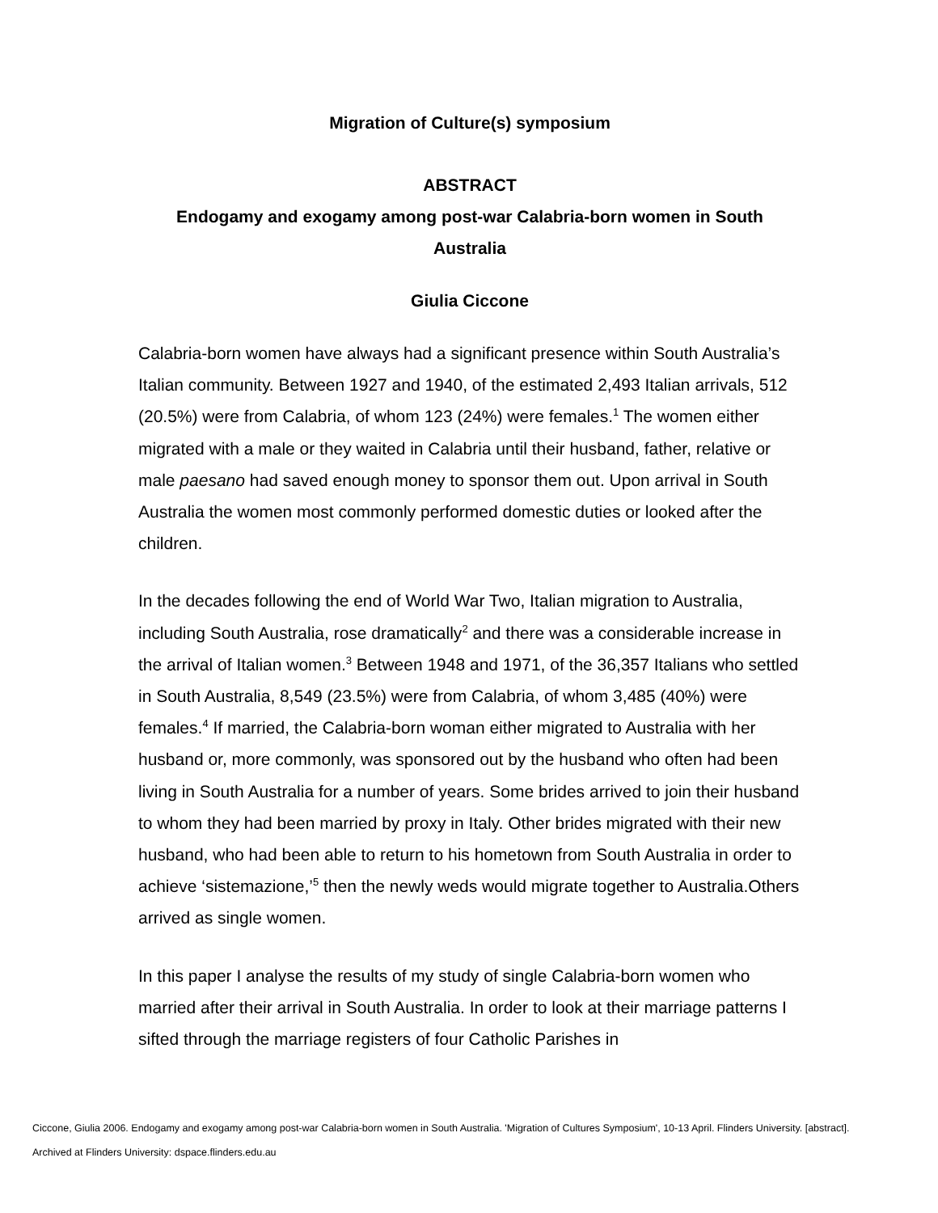Migration of Culture(s) symposium
ABSTRACT
Endogamy and exogamy among post-war Calabria-born women in South Australia
Giulia Ciccone
Calabria-born women have always had a significant presence within South Australia’s Italian community. Between 1927 and 1940, of the estimated 2,493 Italian arrivals, 512 (20.5%) were from Calabria, of whom 123 (24%) were females.<sup>1</sup> The women either migrated with a male or they waited in Calabria until their husband, father, relative or male paesano had saved enough money to sponsor them out. Upon arrival in South Australia the women most commonly performed domestic duties or looked after the children.
In the decades following the end of World War Two, Italian migration to Australia, including South Australia, rose dramatically<sup>2</sup> and there was a considerable increase in the arrival of Italian women.<sup>3</sup> Between 1948 and 1971, of the 36,357 Italians who settled in South Australia, 8,549 (23.5%) were from Calabria, of whom 3,485 (40%) were females.<sup>4</sup> If married, the Calabria-born woman either migrated to Australia with her husband or, more commonly, was sponsored out by the husband who often had been living in South Australia for a number of years. Some brides arrived to join their husband to whom they had been married by proxy in Italy. Other brides migrated with their new husband, who had been able to return to his hometown from South Australia in order to achieve ‘sistemazione,’<sup>5</sup> then the newly weds would migrate together to Australia.Others arrived as single women.
In this paper I analyse the results of my study of single Calabria-born women who married after their arrival in South Australia. In order to look at their marriage patterns I sifted through the marriage registers of four Catholic Parishes in
Ciccone, Giulia 2006. Endogamy and exogamy among post-war Calabria-born women in South Australia. 'Migration of Cultures Symposium', 10-13 April. Flinders University. [abstract].
Archived at Flinders University: dspace.flinders.edu.au